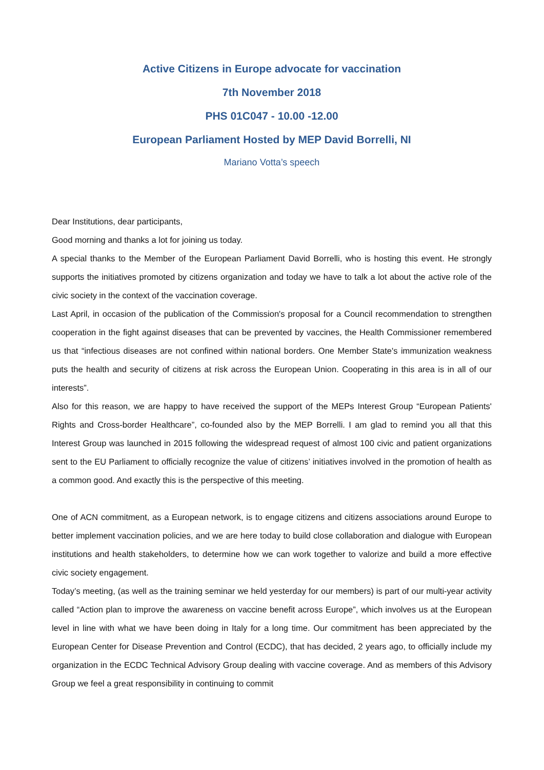Active Citizens in Europe advocate for vaccination
7th November 2018
PHS 01C047 - 10.00 -12.00
European Parliament Hosted by MEP David Borrelli, NI
Mariano Votta’s speech
Dear Institutions, dear participants,
Good morning and thanks a lot for joining us today.
A special thanks to the Member of the European Parliament David Borrelli, who is hosting this event. He strongly supports the initiatives promoted by citizens organization and today we have to talk a lot about the active role of the civic society in the context of the vaccination coverage.
Last April, in occasion of the publication of the Commission's proposal for a Council recommendation to strengthen cooperation in the fight against diseases that can be prevented by vaccines, the Health Commissioner remembered us that “infectious diseases are not confined within national borders. One Member State's immunization weakness puts the health and security of citizens at risk across the European Union. Cooperating in this area is in all of our interests”.
Also for this reason, we are happy to have received the support of the MEPs Interest Group “European Patients' Rights and Cross-border Healthcare”, co-founded also by the MEP Borrelli. I am glad to remind you all that this Interest Group was launched in 2015 following the widespread request of almost 100 civic and patient organizations sent to the EU Parliament to officially recognize the value of citizens’ initiatives involved in the promotion of health as a common good. And exactly this is the perspective of this meeting.
One of ACN commitment, as a European network, is to engage citizens and citizens associations around Europe to better implement vaccination policies, and we are here today to build close collaboration and dialogue with European institutions and health stakeholders, to determine how we can work together to valorize and build a more effective civic society engagement.
Today’s meeting, (as well as the training seminar we held yesterday for our members) is part of our multi-year activity called “Action plan to improve the awareness on vaccine benefit across Europe”, which involves us at the European level in line with what we have been doing in Italy for a long time. Our commitment has been appreciated by the European Center for Disease Prevention and Control (ECDC), that has decided, 2 years ago, to officially include my organization in the ECDC Technical Advisory Group dealing with vaccine coverage. And as members of this Advisory Group we feel a great responsibility in continuing to commit